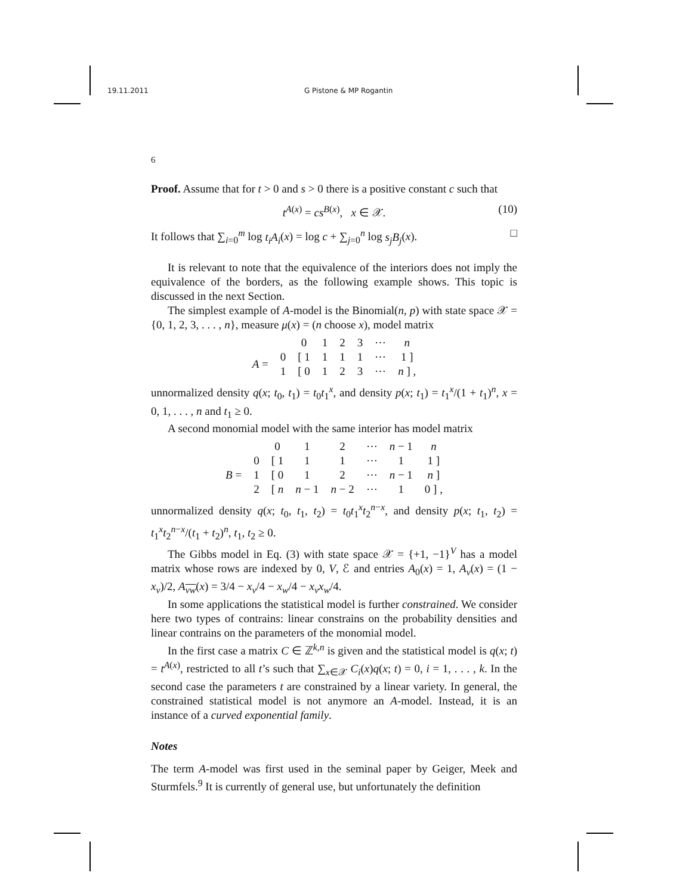19.11.2011 G Pistone & MP Rogantin
6
Proof. Assume that for t > 0 and s > 0 there is a positive constant c such that
t<sup>A(x)</sup> = cs<sup>B(x)</sup>, x ∈ 𝒳. (10)
It follows that ∑<sub>i=0</sub><sup>m</sup> log t<sub>i</sub>A<sub>i</sub>(x) = log c + ∑<sub>j=0</sub><sup>n</sup> log s<sub>j</sub>B<sub>j</sub>(x). □
It is relevant to note that the equivalence of the interiors does not imply the equivalence of the borders, as the following example shows. This topic is discussed in the next Section.
The simplest example of A-model is the Binomial(n, p) with state space 𝒳 = {0, 1, 2, 3, . . . , n}, measure μ(x) = (n choose x), model matrix
| | | 0 | 1 | 2 | 3 | ⋯ | n |
| A = | 0 | [ 1 | 1 | 1 | 1 | ⋯ | 1 ] |
| | 1 | [ 0 | 1 | 2 | 3 | ⋯ | n ] , |
unnormalized density q(x; t<sub>0</sub>, t<sub>1</sub>) = t<sub>0</sub>t<sub>1</sub><sup>x</sup>, and density p(x; t<sub>1</sub>) = t<sub>1</sub><sup>x</sup>/(1 + t<sub>1</sub>)<sup>n</sup>, x = 0, 1, . . . , n and t<sub>1</sub> ≥ 0.
A second monomial model with the same interior has model matrix
| | | 0 | 1 | 2 | ⋯ | n − 1 | n |
| B = | 0 | [ 1 | 1 | 1 | ⋯ | 1 | 1 ] |
| | 1 | [ 0 | 1 | 2 | ⋯ | n − 1 | n ] |
| | 2 | [ n | n − 1 | n − 2 | ⋯ | 1 | 0 ] , |
unnormalized density q(x; t<sub>0</sub>, t<sub>1</sub>, t<sub>2</sub>) = t<sub>0</sub>t<sub>1</sub><sup>x</sup>t<sub>2</sub><sup>n−x</sup>, and density p(x; t<sub>1</sub>, t<sub>2</sub>) = t<sub>1</sub><sup>x</sup>t<sub>2</sub><sup>n−x</sup>/(t<sub>1</sub> + t<sub>2</sub>)<sup>n</sup>, t<sub>1</sub>, t<sub>2</sub> ≥ 0.
The Gibbs model in Eq. (3) with state space 𝒳 = {+1, −1}<sup>V</sup> has a model matrix whose rows are indexed by 0, V, ℰ and entries A<sub>0</sub>(x) = 1, A<sub>v</sub>(x) = (1 − x<sub>v</sub>)/2, A<sub>vw</sub>(x) = 3/4 − x<sub>v</sub>/4 − x<sub>w</sub>/4 − x<sub>v</sub>x<sub>w</sub>/4.
In some applications the statistical model is further constrained. We consider here two types of contrains: linear constrains on the probability densities and linear contrains on the parameters of the monomial model.
In the first case a matrix C ∈ ℤ<sup>k,n</sup> is given and the statistical model is q(x; t) = t<sup>A(x)</sup>, restricted to all t’s such that ∑<sub>x∈𝒳</sub> C<sub>i</sub>(x)q(x; t) = 0, i = 1, . . . , k. In the second case the parameters t are constrained by a linear variety. In general, the constrained statistical model is not anymore an A-model. Instead, it is an instance of a curved exponential family.
Notes
The term A-model was first used in the seminal paper by Geiger, Meek and Sturmfels.<sup>9</sup> It is currently of general use, but unfortunately the definition